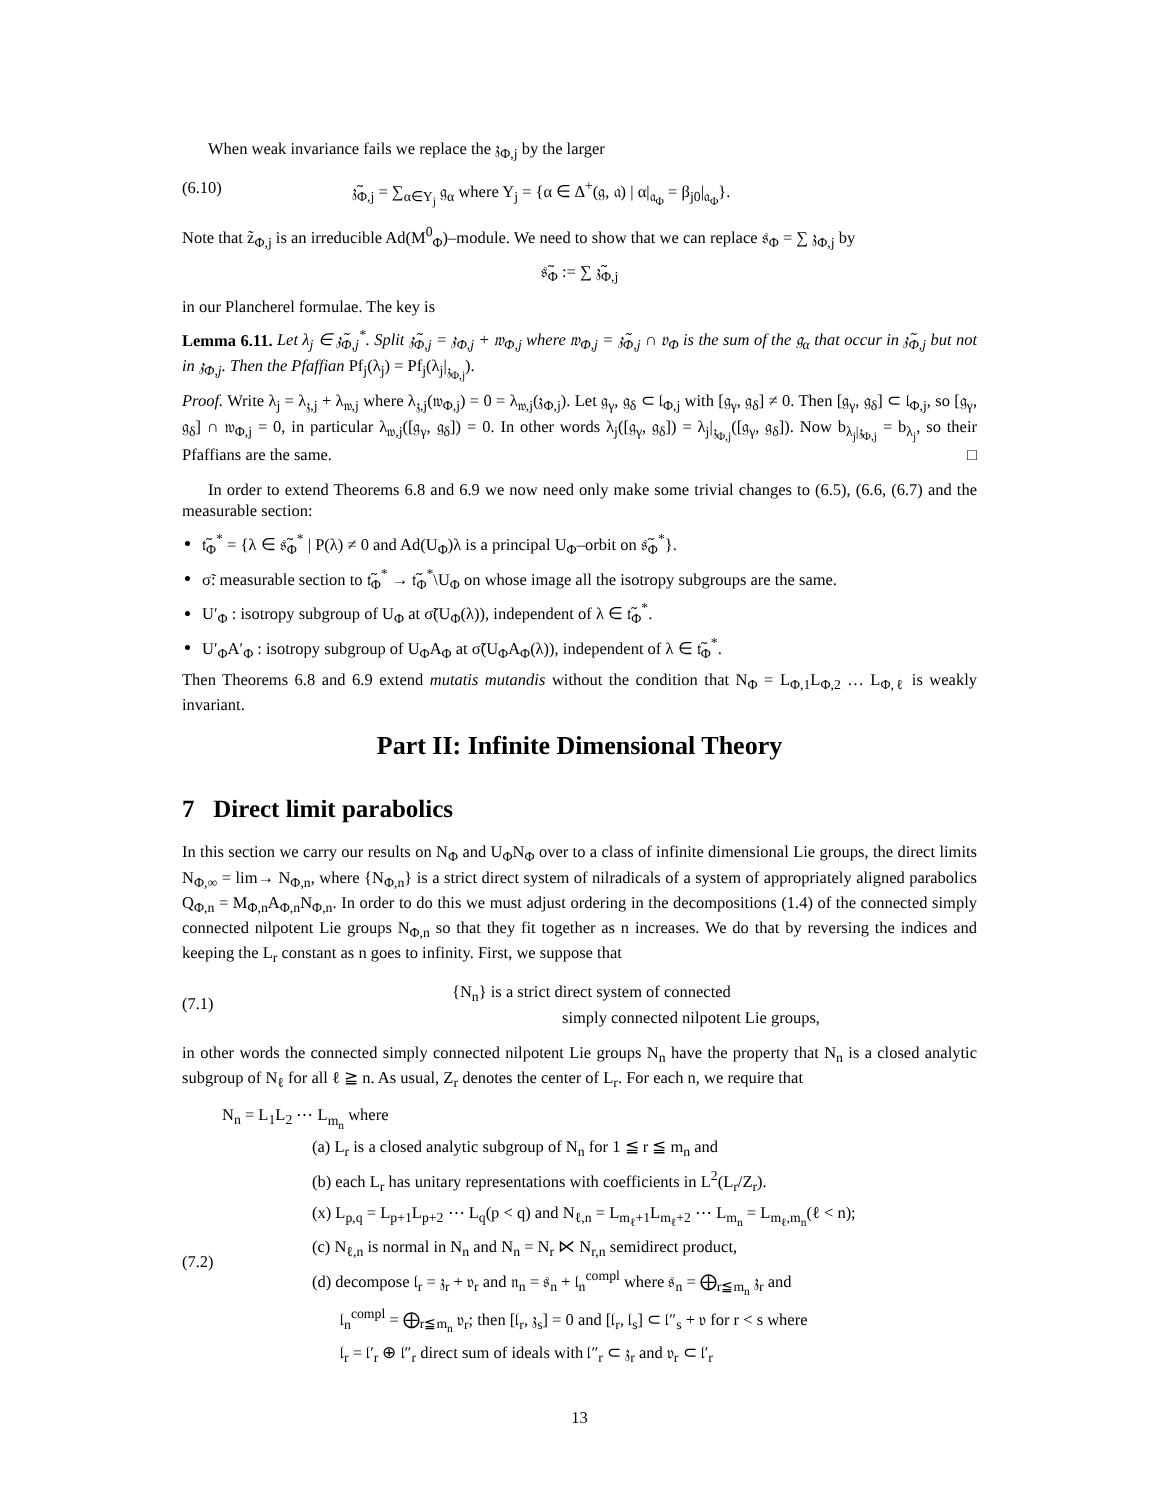When weak invariance fails we replace the 𝔷<sub>Φ,j</sub> by the larger
(6.10) 𝔷̃<sub>Φ,j</sub> = ∑<sub>α∈Y<sub>j</sub></sub> 𝔤<sub>α</sub> where Y<sub>j</sub> = {α ∈ Δ<sup>+</sup>(𝔤, 𝔞) | α|<sub>𝔞<sub>Φ</sub></sub> = β<sub>j0</sub>|<sub>𝔞<sub>Φ</sub></sub>}.
Note that z̃<sub>Φ,j</sub> is an irreducible Ad(M<sup>0</sup><sub>Φ</sub>)–module. We need to show that we can replace 𝔰<sub>Φ</sub> = ∑ 𝔷<sub>Φ,j</sub> by
𝔰̃<sub>Φ</sub> := ∑ 𝔷̃<sub>Φ,j</sub>
in our Plancherel formulae. The key is
Lemma 6.11. Let λ<sub>j</sub> ∈ 𝔷̃<sub>Φ,j</sub><sup>*</sup>. Split 𝔷̃<sub>Φ,j</sub> = 𝔷<sub>Φ,j</sub> + 𝔴<sub>Φ,j</sub> where 𝔴<sub>Φ,j</sub> = 𝔷̃<sub>Φ,j</sub> ∩ 𝔳<sub>Φ</sub> is the sum of the 𝔤<sub>α</sub> that occur in 𝔷̃<sub>Φ,j</sub> but not in 𝔷<sub>Φ,j</sub>. Then the Pfaffian Pf<sub>j</sub>(λ<sub>j</sub>) = Pf<sub>j</sub>(λ<sub>j</sub>|<sub>𝔷<sub>Φ,j</sub></sub>).
Proof. Write λ<sub>j</sub> = λ<sub>𝔷,j</sub> + λ<sub>𝔴,j</sub> where λ<sub>𝔷,j</sub>(𝔴<sub>Φ,j</sub>) = 0 = λ<sub>𝔴,j</sub>(𝔷<sub>Φ,j</sub>). Let 𝔤<sub>γ</sub>, 𝔤<sub>δ</sub> ⊂ 𝔩<sub>Φ,j</sub> with [𝔤<sub>γ</sub>, 𝔤<sub>δ</sub>] ≠ 0. Then [𝔤<sub>γ</sub>, 𝔤<sub>δ</sub>] ⊂ 𝔩<sub>Φ,j</sub>, so [𝔤<sub>γ</sub>, 𝔤<sub>δ</sub>] ∩ 𝔴<sub>Φ,j</sub> = 0, in particular λ<sub>𝔴,j</sub>([𝔤<sub>γ</sub>, 𝔤<sub>δ</sub>]) = 0. In other words λ<sub>j</sub>([𝔤<sub>γ</sub>, 𝔤<sub>δ</sub>]) = λ<sub>j</sub>|<sub>𝔷<sub>Φ,j</sub></sub>([𝔤<sub>γ</sub>, 𝔤<sub>δ</sub>]). Now b<sub>λ<sub>j</sub>|𝔷<sub>Φ,j</sub></sub> = b<sub>λ<sub>j</sub></sub>, so their Pfaffians are the same. □
In order to extend Theorems 6.8 and 6.9 we now need only make some trivial changes to (6.5), (6.6, (6.7) and the measurable section:
𝔱̃<sub>Φ</sub><sup>*</sup> = {λ ∈ 𝔰̃<sub>Φ</sub><sup>*</sup> | P(λ) ≠ 0 and Ad(U<sub>Φ</sub>)λ is a principal U<sub>Φ</sub>–orbit on 𝔰̃<sub>Φ</sub><sup>*</sup>}.
σ̃: measurable section to 𝔱̃<sub>Φ</sub><sup>*</sup> → 𝔱̃<sub>Φ</sub><sup>*</sup>\U<sub>Φ</sub> on whose image all the isotropy subgroups are the same.
U′<sub>Φ</sub> : isotropy subgroup of U<sub>Φ</sub> at σ̃(U<sub>Φ</sub>(λ)), independent of λ ∈ 𝔱̃<sub>Φ</sub><sup>*</sup>.
U′<sub>Φ</sub>A′<sub>Φ</sub> : isotropy subgroup of U<sub>Φ</sub>A<sub>Φ</sub> at σ̃(U<sub>Φ</sub>A<sub>Φ</sub>(λ)), independent of λ ∈ 𝔱̃<sub>Φ</sub><sup>*</sup>.
Then Theorems 6.8 and 6.9 extend mutatis mutandis without the condition that N<sub>Φ</sub> = L<sub>Φ,1</sub>L<sub>Φ,2</sub> … L<sub>Φ,ℓ</sub> is weakly invariant.
Part II: Infinite Dimensional Theory
7 Direct limit parabolics
In this section we carry our results on N<sub>Φ</sub> and U<sub>Φ</sub>N<sub>Φ</sub> over to a class of infinite dimensional Lie groups, the direct limits N<sub>Φ,∞</sub> = lim→ N<sub>Φ,n</sub>, where {N<sub>Φ,n</sub>} is a strict direct system of nilradicals of a system of appropriately aligned parabolics Q<sub>Φ,n</sub> = M<sub>Φ,n</sub>A<sub>Φ,n</sub>N<sub>Φ,n</sub>. In order to do this we must adjust ordering in the decompositions (1.4) of the connected simply connected nilpotent Lie groups N<sub>Φ,n</sub> so that they fit together as n increases. We do that by reversing the indices and keeping the L<sub>r</sub> constant as n goes to infinity. First, we suppose that
(7.1)
{N<sub>n</sub>} is a strict direct system of connected
simply connected nilpotent Lie groups,
in other words the connected simply connected nilpotent Lie groups N<sub>n</sub> have the property that N<sub>n</sub> is a closed analytic subgroup of N<sub>ℓ</sub> for all ℓ ≧ n. As usual, Z<sub>r</sub> denotes the center of L<sub>r</sub>. For each n, we require that
N<sub>n</sub> = L<sub>1</sub>L<sub>2</sub> ⋯ L<sub>m<sub>n</sub></sub> where
(7.2)
(a) L<sub>r</sub> is a closed analytic subgroup of N<sub>n</sub> for 1 ≦ r ≦ m<sub>n</sub> and
(b) each L<sub>r</sub> has unitary representations with coefficients in L<sup>2</sup>(L<sub>r</sub>/Z<sub>r</sub>).
(x) L<sub>p,q</sub> = L<sub>p+1</sub>L<sub>p+2</sub> ⋯ L<sub>q</sub>(p < q) and N<sub>ℓ,n</sub> = L<sub>m<sub>ℓ</sub>+1</sub>L<sub>m<sub>ℓ</sub>+2</sub> ⋯ L<sub>m<sub>n</sub></sub> = L<sub>m<sub>ℓ</sub>,m<sub>n</sub></sub>(ℓ < n);
(c) N<sub>ℓ,n</sub> is normal in N<sub>n</sub> and N<sub>n</sub> = N<sub>r</sub> ⋉ N<sub>r,n</sub> semidirect product,
(d) decompose 𝔩<sub>r</sub> = 𝔷<sub>r</sub> + 𝔳<sub>r</sub> and 𝔫<sub>n</sub> = 𝔰<sub>n</sub> + 𝔩<sub>n</sub><sup>compl</sup> where 𝔰<sub>n</sub> = ⨁<sub>r≦m<sub>n</sub></sub> 𝔷<sub>r</sub> and
𝔩<sub>n</sub><sup>compl</sup> = ⨁<sub>r≦m<sub>n</sub></sub> 𝔳<sub>r</sub>; then [𝔩<sub>r</sub>, 𝔷<sub>s</sub>] = 0 and [𝔩<sub>r</sub>, 𝔩<sub>s</sub>] ⊂ 𝔩″<sub>s</sub> + 𝔳 for r < s where
𝔩<sub>r</sub> = 𝔩′<sub>r</sub> ⊕ 𝔩″<sub>r</sub> direct sum of ideals with 𝔩″<sub>r</sub> ⊂ 𝔷<sub>r</sub> and 𝔳<sub>r</sub> ⊂ 𝔩′<sub>r</sub>
13